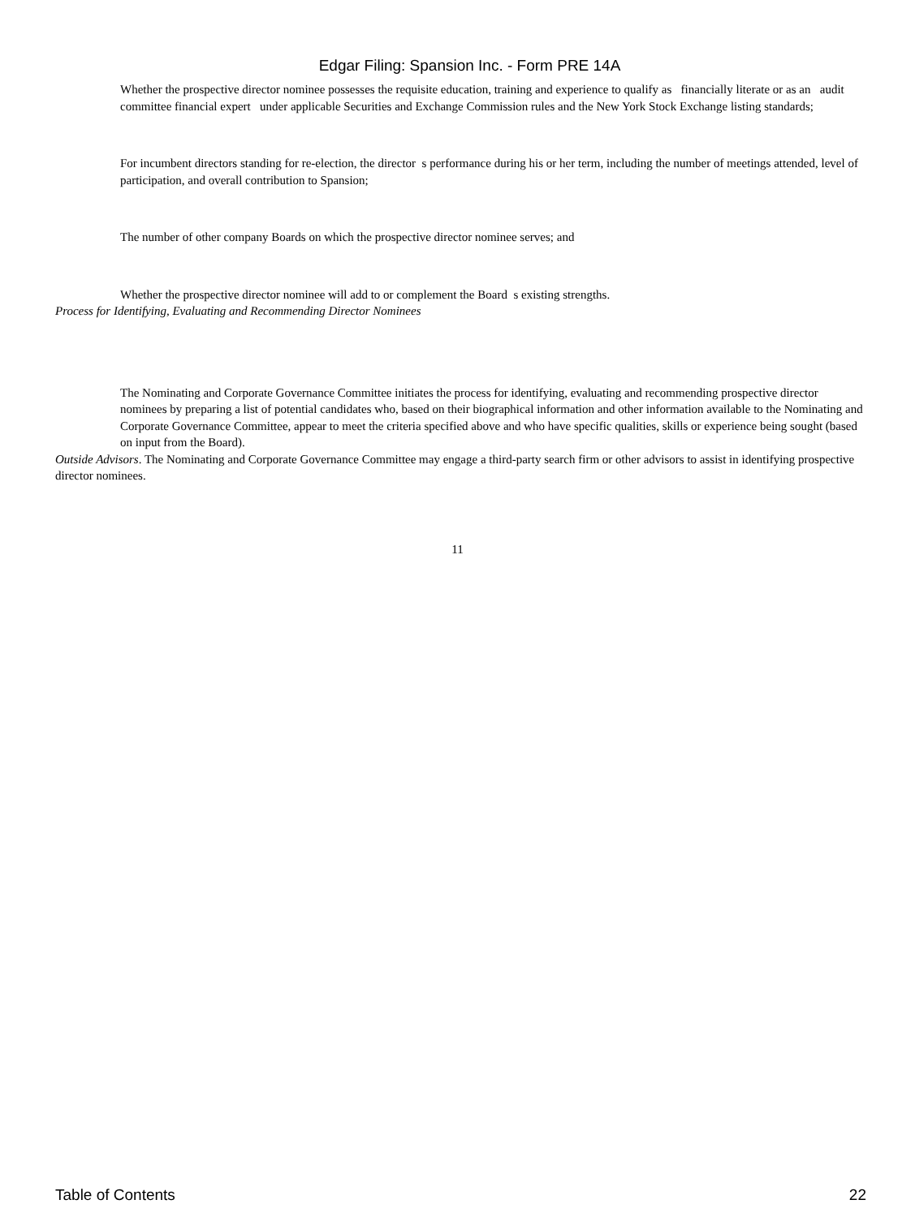Edgar Filing: Spansion Inc. - Form PRE 14A
Whether the prospective director nominee possesses the requisite education, training and experience to qualify as financially literate or as an audit committee financial expert under applicable Securities and Exchange Commission rules and the New York Stock Exchange listing standards;
For incumbent directors standing for re-election, the director s performance during his or her term, including the number of meetings attended, level of participation, and overall contribution to Spansion;
The number of other company Boards on which the prospective director nominee serves; and
Whether the prospective director nominee will add to or complement the Board s existing strengths.
Process for Identifying, Evaluating and Recommending Director Nominees
The Nominating and Corporate Governance Committee initiates the process for identifying, evaluating and recommending prospective director nominees by preparing a list of potential candidates who, based on their biographical information and other information available to the Nominating and Corporate Governance Committee, appear to meet the criteria specified above and who have specific qualities, skills or experience being sought (based on input from the Board).
Outside Advisors. The Nominating and Corporate Governance Committee may engage a third-party search firm or other advisors to assist in identifying prospective director nominees.
11
Table of Contents 22